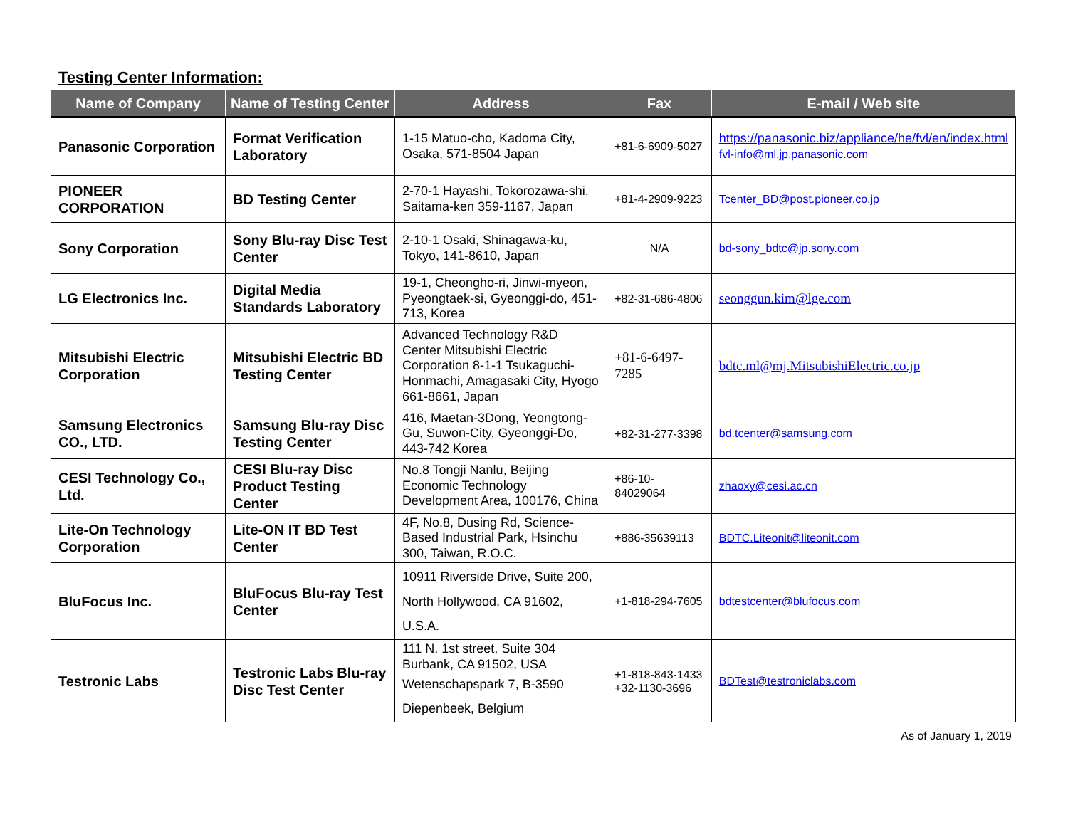Testing Center Information:
| Name of Company | Name of Testing Center | Address | Fax | E-mail / Web site |
| --- | --- | --- | --- | --- |
| Panasonic Corporation | Format Verification Laboratory | 1-15 Matuo-cho, Kadoma City, Osaka, 571-8504 Japan | +81-6-6909-5027 | https://panasonic.biz/appliance/he/fvl/en/index.html fvl-info@ml.jp.panasonic.com |
| PIONEER CORPORATION | BD Testing Center | 2-70-1 Hayashi, Tokorozawa-shi, Saitama-ken 359-1167, Japan | +81-4-2909-9223 | Tcenter_BD@post.pioneer.co.jp |
| Sony Corporation | Sony Blu-ray Disc Test Center | 2-10-1 Osaki, Shinagawa-ku, Tokyo, 141-8610, Japan | N/A | bd-sony_bdtc@jp.sony.com |
| LG Electronics Inc. | Digital Media Standards Laboratory | 19-1, Cheongho-ri, Jinwi-myeon, Pyeongtaek-si, Gyeonggi-do, 451-713, Korea | +82-31-686-4806 | seonggun.kim@lge.com |
| Mitsubishi Electric Corporation | Mitsubishi Electric BD Testing Center | Advanced Technology R&D Center Mitsubishi Electric Corporation 8-1-1 Tsukaguchi-Honmachi, Amagasaki City, Hyogo 661-8661, Japan | +81-6-6497-7285 | bdtc.ml@mj.MitsubishiElectric.co.jp |
| Samsung Electronics CO., LTD. | Samsung Blu-ray Disc Testing Center | 416, Maetan-3Dong, Yeongtong-Gu, Suwon-City, Gyeonggi-Do, 443-742 Korea | +82-31-277-3398 | bd.tcenter@samsung.com |
| CESI Technology Co., Ltd. | CESI Blu-ray Disc Product Testing Center | No.8 Tongji Nanlu, Beijing Economic Technology Development Area, 100176, China | +86-10-84029064 | zhaoxy@cesi.ac.cn |
| Lite-On Technology Corporation | Lite-ON IT BD Test Center | 4F, No.8, Dusing Rd, Science-Based Industrial Park, Hsinchu 300, Taiwan, R.O.C. | +886-35639113 | BDTC.Liteonit@liteonit.com |
| BluFocus Inc. | BluFocus Blu-ray Test Center | 10911 Riverside Drive, Suite 200, North Hollywood, CA 91602, U.S.A. | +1-818-294-7605 | bdtestcenter@blufocus.com |
| Testronic Labs | Testronic Labs Blu-ray Disc Test Center | 111 N. 1st street, Suite 304 Burbank, CA 91502, USA Wetenschapspark 7, B-3590 Diepenbeek, Belgium | +1-818-843-1433 +32-1130-3696 | BDTest@testroniclabs.com |
As of January 1, 2019